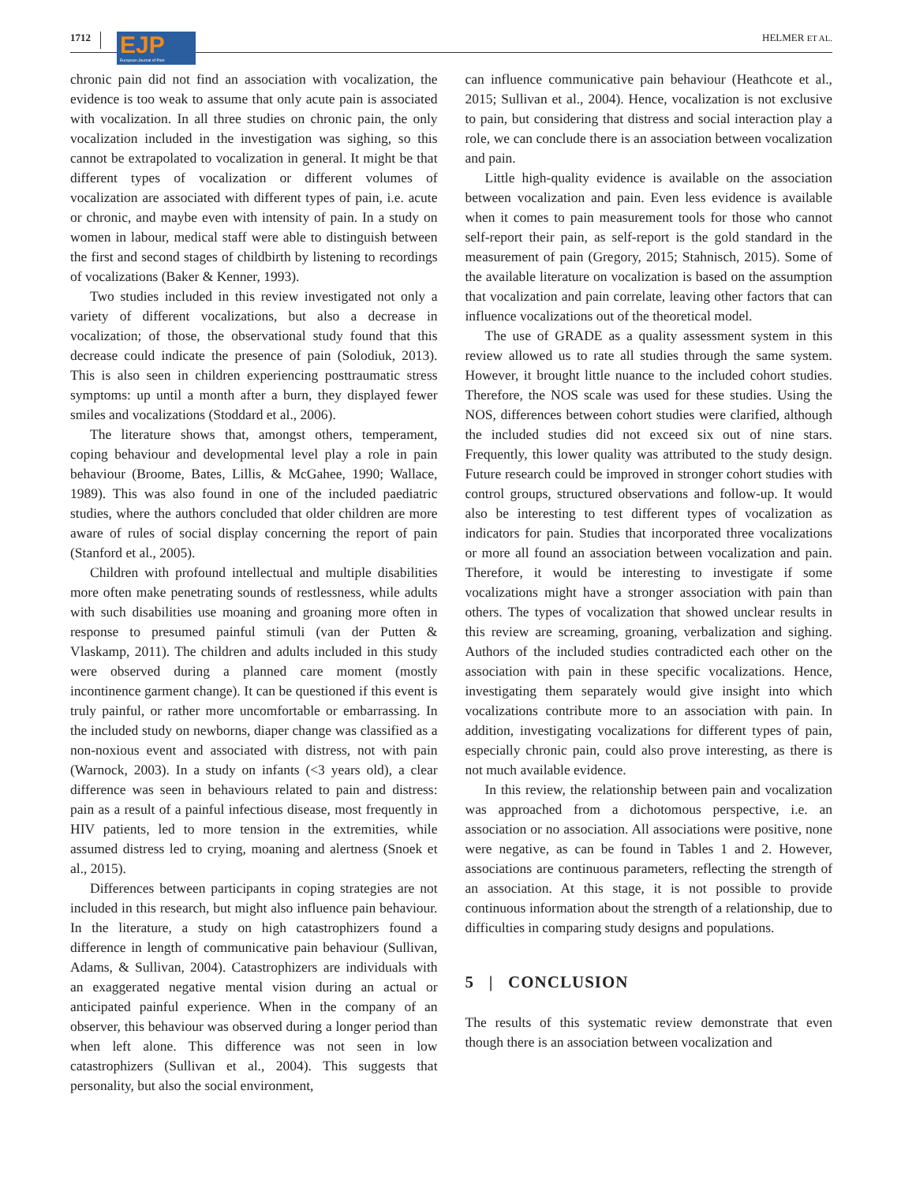1712
EJP
European Journal of Pain
HELMER ET AL.
chronic pain did not find an association with vocalization, the evidence is too weak to assume that only acute pain is associated with vocalization. In all three studies on chronic pain, the only vocalization included in the investigation was sighing, so this cannot be extrapolated to vocalization in general. It might be that different types of vocalization or different volumes of vocalization are associated with different types of pain, i.e. acute or chronic, and maybe even with intensity of pain. In a study on women in labour, medical staff were able to distinguish between the first and second stages of childbirth by listening to recordings of vocalizations (Baker & Kenner, 1993).
Two studies included in this review investigated not only a variety of different vocalizations, but also a decrease in vocalization; of those, the observational study found that this decrease could indicate the presence of pain (Solodiuk, 2013). This is also seen in children experiencing posttraumatic stress symptoms: up until a month after a burn, they displayed fewer smiles and vocalizations (Stoddard et al., 2006).
The literature shows that, amongst others, temperament, coping behaviour and developmental level play a role in pain behaviour (Broome, Bates, Lillis, & McGahee, 1990; Wallace, 1989). This was also found in one of the included paediatric studies, where the authors concluded that older children are more aware of rules of social display concerning the report of pain (Stanford et al., 2005).
Children with profound intellectual and multiple disabilities more often make penetrating sounds of restlessness, while adults with such disabilities use moaning and groaning more often in response to presumed painful stimuli (van der Putten & Vlaskamp, 2011). The children and adults included in this study were observed during a planned care moment (mostly incontinence garment change). It can be questioned if this event is truly painful, or rather more uncomfortable or embarrassing. In the included study on newborns, diaper change was classified as a non-noxious event and associated with distress, not with pain (Warnock, 2003). In a study on infants (<3 years old), a clear difference was seen in behaviours related to pain and distress: pain as a result of a painful infectious disease, most frequently in HIV patients, led to more tension in the extremities, while assumed distress led to crying, moaning and alertness (Snoek et al., 2015).
Differences between participants in coping strategies are not included in this research, but might also influence pain behaviour. In the literature, a study on high catastrophizers found a difference in length of communicative pain behaviour (Sullivan, Adams, & Sullivan, 2004). Catastrophizers are individuals with an exaggerated negative mental vision during an actual or anticipated painful experience. When in the company of an observer, this behaviour was observed during a longer period than when left alone. This difference was not seen in low catastrophizers (Sullivan et al., 2004). This suggests that personality, but also the social environment,
can influence communicative pain behaviour (Heathcote et al., 2015; Sullivan et al., 2004). Hence, vocalization is not exclusive to pain, but considering that distress and social interaction play a role, we can conclude there is an association between vocalization and pain.
Little high-quality evidence is available on the association between vocalization and pain. Even less evidence is available when it comes to pain measurement tools for those who cannot self-report their pain, as self-report is the gold standard in the measurement of pain (Gregory, 2015; Stahnisch, 2015). Some of the available literature on vocalization is based on the assumption that vocalization and pain correlate, leaving other factors that can influence vocalizations out of the theoretical model.
The use of GRADE as a quality assessment system in this review allowed us to rate all studies through the same system. However, it brought little nuance to the included cohort studies. Therefore, the NOS scale was used for these studies. Using the NOS, differences between cohort studies were clarified, although the included studies did not exceed six out of nine stars. Frequently, this lower quality was attributed to the study design. Future research could be improved in stronger cohort studies with control groups, structured observations and follow-up. It would also be interesting to test different types of vocalization as indicators for pain. Studies that incorporated three vocalizations or more all found an association between vocalization and pain. Therefore, it would be interesting to investigate if some vocalizations might have a stronger association with pain than others. The types of vocalization that showed unclear results in this review are screaming, groaning, verbalization and sighing. Authors of the included studies contradicted each other on the association with pain in these specific vocalizations. Hence, investigating them separately would give insight into which vocalizations contribute more to an association with pain. In addition, investigating vocalizations for different types of pain, especially chronic pain, could also prove interesting, as there is not much available evidence.
In this review, the relationship between pain and vocalization was approached from a dichotomous perspective, i.e. an association or no association. All associations were positive, none were negative, as can be found in Tables 1 and 2. However, associations are continuous parameters, reflecting the strength of an association. At this stage, it is not possible to provide continuous information about the strength of a relationship, due to difficulties in comparing study designs and populations.
5 | CONCLUSION
The results of this systematic review demonstrate that even though there is an association between vocalization and